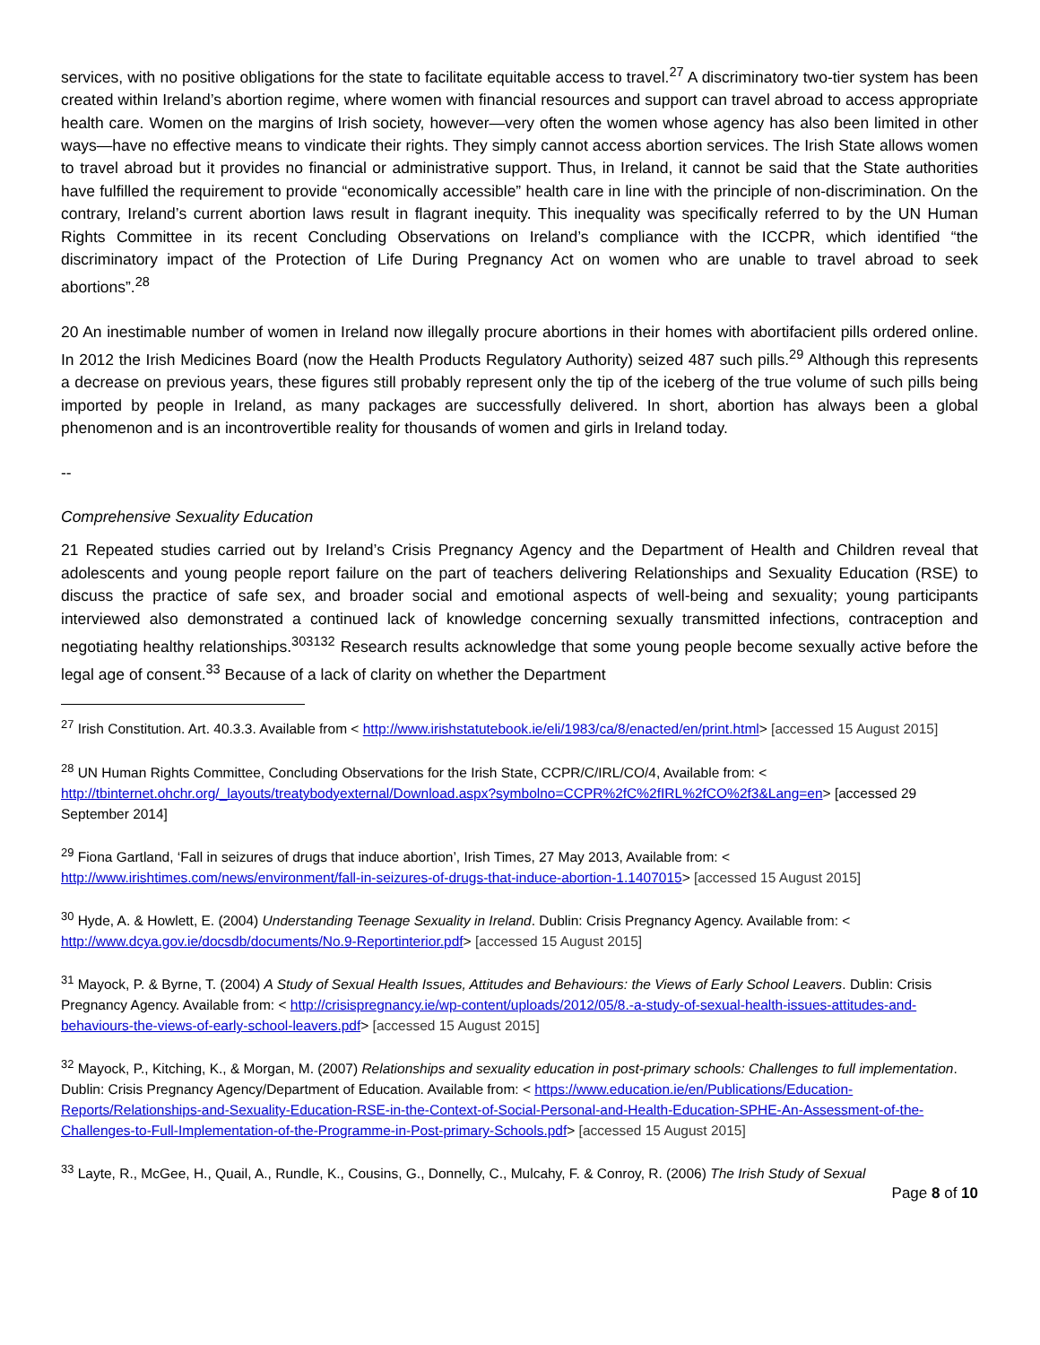services, with no positive obligations for the state to facilitate equitable access to travel.<sup>27</sup> A discriminatory two-tier system has been created within Ireland’s abortion regime, where women with financial resources and support can travel abroad to access appropriate health care. Women on the margins of Irish society, however—very often the women whose agency has also been limited in other ways—have no effective means to vindicate their rights. They simply cannot access abortion services. The Irish State allows women to travel abroad but it provides no financial or administrative support. Thus, in Ireland, it cannot be said that the State authorities have fulfilled the requirement to provide “economically accessible” health care in line with the principle of non-discrimination. On the contrary, Ireland’s current abortion laws result in flagrant inequity. This inequality was specifically referred to by the UN Human Rights Committee in its recent Concluding Observations on Ireland’s compliance with the ICCPR, which identified “the discriminatory impact of the Protection of Life During Pregnancy Act on women who are unable to travel abroad to seek abortions”.<sup>28</sup>
20 An inestimable number of women in Ireland now illegally procure abortions in their homes with abortifacient pills ordered online. In 2012 the Irish Medicines Board (now the Health Products Regulatory Authority) seized 487 such pills.<sup>29</sup> Although this represents a decrease on previous years, these figures still probably represent only the tip of the iceberg of the true volume of such pills being imported by people in Ireland, as many packages are successfully delivered. In short, abortion has always been a global phenomenon and is an incontrovertible reality for thousands of women and girls in Ireland today.
--
Comprehensive Sexuality Education
21 Repeated studies carried out by Ireland’s Crisis Pregnancy Agency and the Department of Health and Children reveal that adolescents and young people report failure on the part of teachers delivering Relationships and Sexuality Education (RSE) to discuss the practice of safe sex, and broader social and emotional aspects of well-being and sexuality; young participants interviewed also demonstrated a continued lack of knowledge concerning sexually transmitted infections, contraception and negotiating healthy relationships.<sup>303132</sup> Research results acknowledge that some young people become sexually active before the legal age of consent.<sup>33</sup> Because of a lack of clarity on whether the Department
<sup>27</sup> Irish Constitution. Art. 40.3.3. Available from < http://www.irishstatutebook.ie/eli/1983/ca/8/enacted/en/print.html> [accessed 15 August 2015]
<sup>28</sup> UN Human Rights Committee, Concluding Observations for the Irish State, CCPR/C/IRL/CO/4, Available from: < http://tbinternet.ohchr.org/_layouts/treatybodyexternal/Download.aspx?symbolno=CCPR%2fC%2fIRL%2fCO%2f3&Lang=en> [accessed 29 September 2014]
<sup>29</sup> Fiona Gartland, ‘Fall in seizures of drugs that induce abortion’, Irish Times, 27 May 2013, Available from: < http://www.irishtimes.com/news/environment/fall-in-seizures-of-drugs-that-induce-abortion-1.1407015> [accessed 15 August 2015]
<sup>30</sup> Hyde, A. & Howlett, E. (2004) Understanding Teenage Sexuality in Ireland. Dublin: Crisis Pregnancy Agency. Available from: < http://www.dcya.gov.ie/docsdb/documents/No.9-Reportinterior.pdf> [accessed 15 August 2015]
<sup>31</sup> Mayock, P. & Byrne, T. (2004) A Study of Sexual Health Issues, Attitudes and Behaviours: the Views of Early School Leavers. Dublin: Crisis Pregnancy Agency. Available from: < http://crisispregnancy.ie/wp-content/uploads/2012/05/8.-a-study-of-sexual-health-issues-attitudes-and-behaviours-the-views-of-early-school-leavers.pdf> [accessed 15 August 2015]
<sup>32</sup> Mayock, P., Kitching, K., & Morgan, M. (2007) Relationships and sexuality education in post-primary schools: Challenges to full implementation. Dublin: Crisis Pregnancy Agency/Department of Education. Available from: < https://www.education.ie/en/Publications/Education-Reports/Relationships-and-Sexuality-Education-RSE-in-the-Context-of-Social-Personal-and-Health-Education-SPHE-An-Assessment-of-the-Challenges-to-Full-Implementation-of-the-Programme-in-Post-primary-Schools.pdf> [accessed 15 August 2015]
<sup>33</sup> Layte, R., McGee, H., Quail, A., Rundle, K., Cousins, G., Donnelly, C., Mulcahy, F. & Conroy, R. (2006) The Irish Study of Sexual
Page 8 of 10